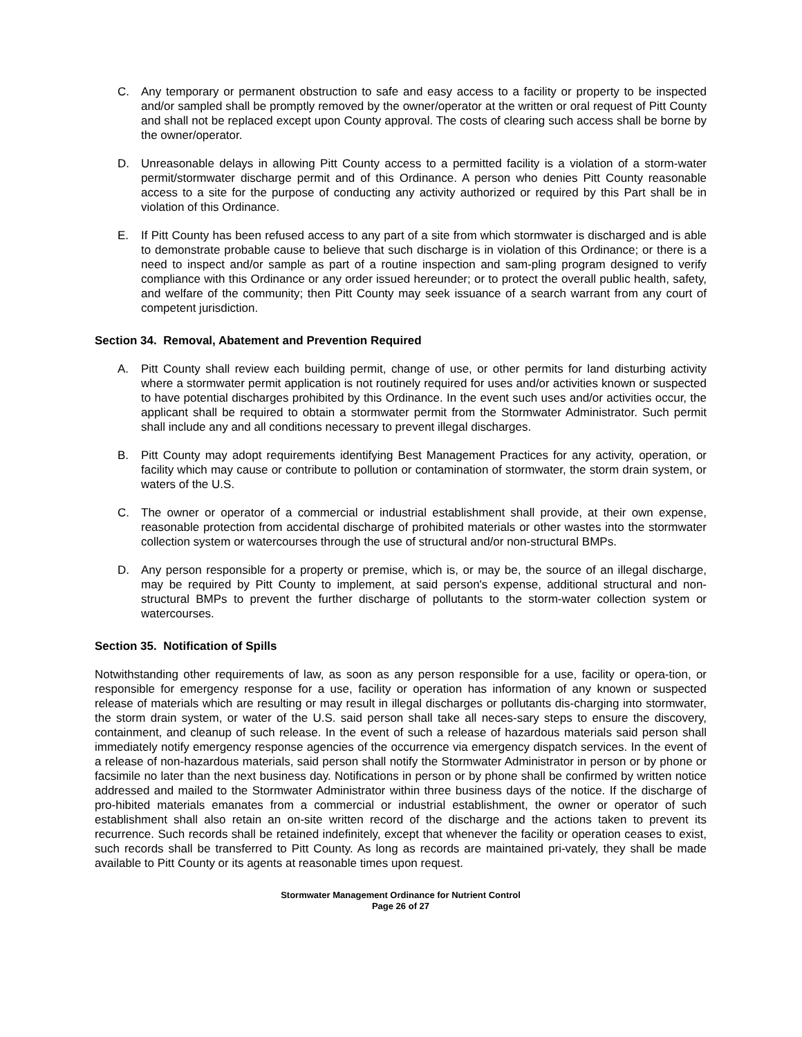C. Any temporary or permanent obstruction to safe and easy access to a facility or property to be inspected and/or sampled shall be promptly removed by the owner/operator at the written or oral request of Pitt County and shall not be replaced except upon County approval. The costs of clearing such access shall be borne by the owner/operator.
D. Unreasonable delays in allowing Pitt County access to a permitted facility is a violation of a storm-water permit/stormwater discharge permit and of this Ordinance. A person who denies Pitt County reasonable access to a site for the purpose of conducting any activity authorized or required by this Part shall be in violation of this Ordinance.
E. If Pitt County has been refused access to any part of a site from which stormwater is discharged and is able to demonstrate probable cause to believe that such discharge is in violation of this Ordinance; or there is a need to inspect and/or sample as part of a routine inspection and sam-pling program designed to verify compliance with this Ordinance or any order issued hereunder; or to protect the overall public health, safety, and welfare of the community; then Pitt County may seek issuance of a search warrant from any court of competent jurisdiction.
Section 34. Removal, Abatement and Prevention Required
A. Pitt County shall review each building permit, change of use, or other permits for land disturbing activity where a stormwater permit application is not routinely required for uses and/or activities known or suspected to have potential discharges prohibited by this Ordinance. In the event such uses and/or activities occur, the applicant shall be required to obtain a stormwater permit from the Stormwater Administrator. Such permit shall include any and all conditions necessary to prevent illegal discharges.
B. Pitt County may adopt requirements identifying Best Management Practices for any activity, operation, or facility which may cause or contribute to pollution or contamination of stormwater, the storm drain system, or waters of the U.S.
C. The owner or operator of a commercial or industrial establishment shall provide, at their own expense, reasonable protection from accidental discharge of prohibited materials or other wastes into the stormwater collection system or watercourses through the use of structural and/or non-structural BMPs.
D. Any person responsible for a property or premise, which is, or may be, the source of an illegal discharge, may be required by Pitt County to implement, at said person's expense, additional structural and non-structural BMPs to prevent the further discharge of pollutants to the storm-water collection system or watercourses.
Section 35. Notification of Spills
Notwithstanding other requirements of law, as soon as any person responsible for a use, facility or opera-tion, or responsible for emergency response for a use, facility or operation has information of any known or suspected release of materials which are resulting or may result in illegal discharges or pollutants dis-charging into stormwater, the storm drain system, or water of the U.S. said person shall take all neces-sary steps to ensure the discovery, containment, and cleanup of such release. In the event of such a release of hazardous materials said person shall immediately notify emergency response agencies of the occurrence via emergency dispatch services. In the event of a release of non-hazardous materials, said person shall notify the Stormwater Administrator in person or by phone or facsimile no later than the next business day. Notifications in person or by phone shall be confirmed by written notice addressed and mailed to the Stormwater Administrator within three business days of the notice. If the discharge of pro-hibited materials emanates from a commercial or industrial establishment, the owner or operator of such establishment shall also retain an on-site written record of the discharge and the actions taken to prevent its recurrence. Such records shall be retained indefinitely, except that whenever the facility or operation ceases to exist, such records shall be transferred to Pitt County. As long as records are maintained pri-vately, they shall be made available to Pitt County or its agents at reasonable times upon request.
Stormwater Management Ordinance for Nutrient Control
Page 26 of 27